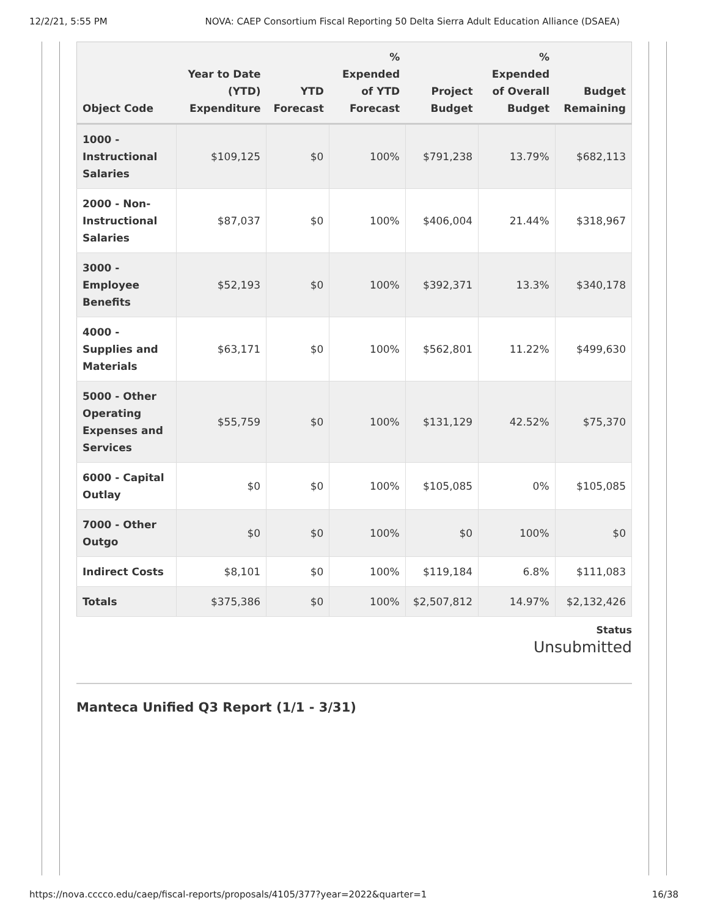12/2/21, 5:55 PM NOVA: CAEP Consortium Fiscal Reporting 50 Delta Sierra Adult Education Alliance (DSAEA)
| Object Code | Year to Date (YTD) Expenditure | YTD Forecast | % Expended of YTD Forecast | Project Budget | % Expended of Overall Budget | Budget Remaining |
| --- | --- | --- | --- | --- | --- | --- |
| 1000 - Instructional Salaries | $109,125 | $0 | 100% | $791,238 | 13.79% | $682,113 |
| 2000 - Non-Instructional Salaries | $87,037 | $0 | 100% | $406,004 | 21.44% | $318,967 |
| 3000 - Employee Benefits | $52,193 | $0 | 100% | $392,371 | 13.3% | $340,178 |
| 4000 - Supplies and Materials | $63,171 | $0 | 100% | $562,801 | 11.22% | $499,630 |
| 5000 - Other Operating Expenses and Services | $55,759 | $0 | 100% | $131,129 | 42.52% | $75,370 |
| 6000 - Capital Outlay | $0 | $0 | 100% | $105,085 | 0% | $105,085 |
| 7000 - Other Outgo | $0 | $0 | 100% | $0 | 100% | $0 |
| Indirect Costs | $8,101 | $0 | 100% | $119,184 | 6.8% | $111,083 |
| Totals | $375,386 | $0 | 100% | $2,507,812 | 14.97% | $2,132,426 |
Status
Unsubmitted
Manteca Unified Q3 Report (1/1 - 3/31)
https://nova.cccco.edu/caep/fiscal-reports/proposals/4105/377?year=2022&quarter=1 16/38